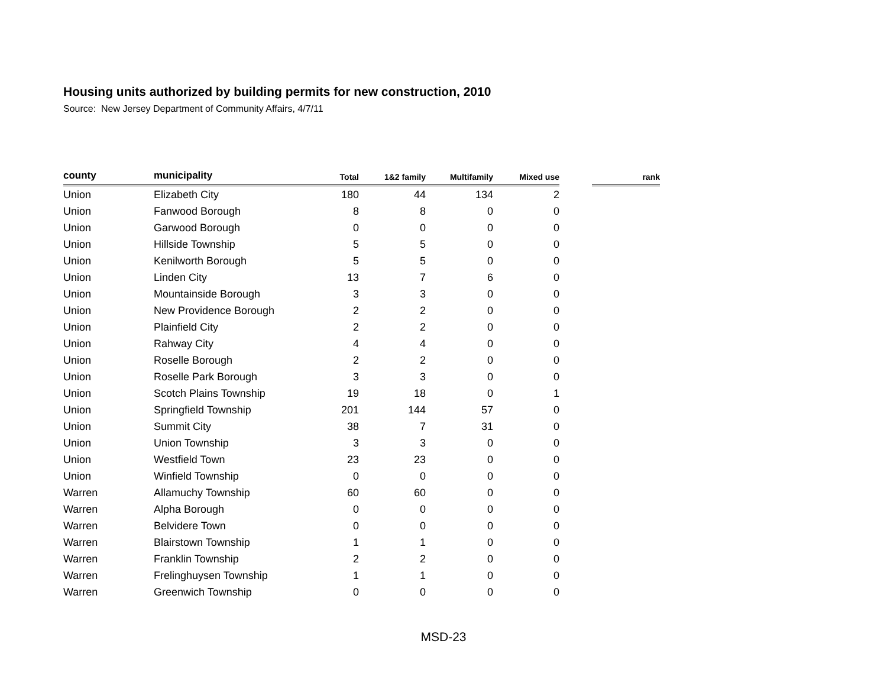Housing units authorized by building permits for new construction, 2010
Source: New Jersey Department of Community Affairs, 4/7/11
| county | municipality | Total | 1&2 family | Multifamily | Mixed use | | rank |
| --- | --- | --- | --- | --- | --- | --- | --- |
| Union | Elizabeth City | 180 | 44 | 134 | 2 | | |
| Union | Fanwood Borough | 8 | 8 | 0 | 0 | | |
| Union | Garwood Borough | 0 | 0 | 0 | 0 | | |
| Union | Hillside Township | 5 | 5 | 0 | 0 | | |
| Union | Kenilworth Borough | 5 | 5 | 0 | 0 | | |
| Union | Linden City | 13 | 7 | 6 | 0 | | |
| Union | Mountainside Borough | 3 | 3 | 0 | 0 | | |
| Union | New Providence Borough | 2 | 2 | 0 | 0 | | |
| Union | Plainfield City | 2 | 2 | 0 | 0 | | |
| Union | Rahway City | 4 | 4 | 0 | 0 | | |
| Union | Roselle Borough | 2 | 2 | 0 | 0 | | |
| Union | Roselle Park Borough | 3 | 3 | 0 | 0 | | |
| Union | Scotch Plains Township | 19 | 18 | 0 | 1 | | |
| Union | Springfield Township | 201 | 144 | 57 | 0 | | |
| Union | Summit City | 38 | 7 | 31 | 0 | | |
| Union | Union Township | 3 | 3 | 0 | 0 | | |
| Union | Westfield Town | 23 | 23 | 0 | 0 | | |
| Union | Winfield Township | 0 | 0 | 0 | 0 | | |
| Warren | Allamuchy Township | 60 | 60 | 0 | 0 | | |
| Warren | Alpha Borough | 0 | 0 | 0 | 0 | | |
| Warren | Belvidere Town | 0 | 0 | 0 | 0 | | |
| Warren | Blairstown Township | 1 | 1 | 0 | 0 | | |
| Warren | Franklin Township | 2 | 2 | 0 | 0 | | |
| Warren | Frelinghuysen Township | 1 | 1 | 0 | 0 | | |
| Warren | Greenwich Township | 0 | 0 | 0 | 0 | | |
MSD-23